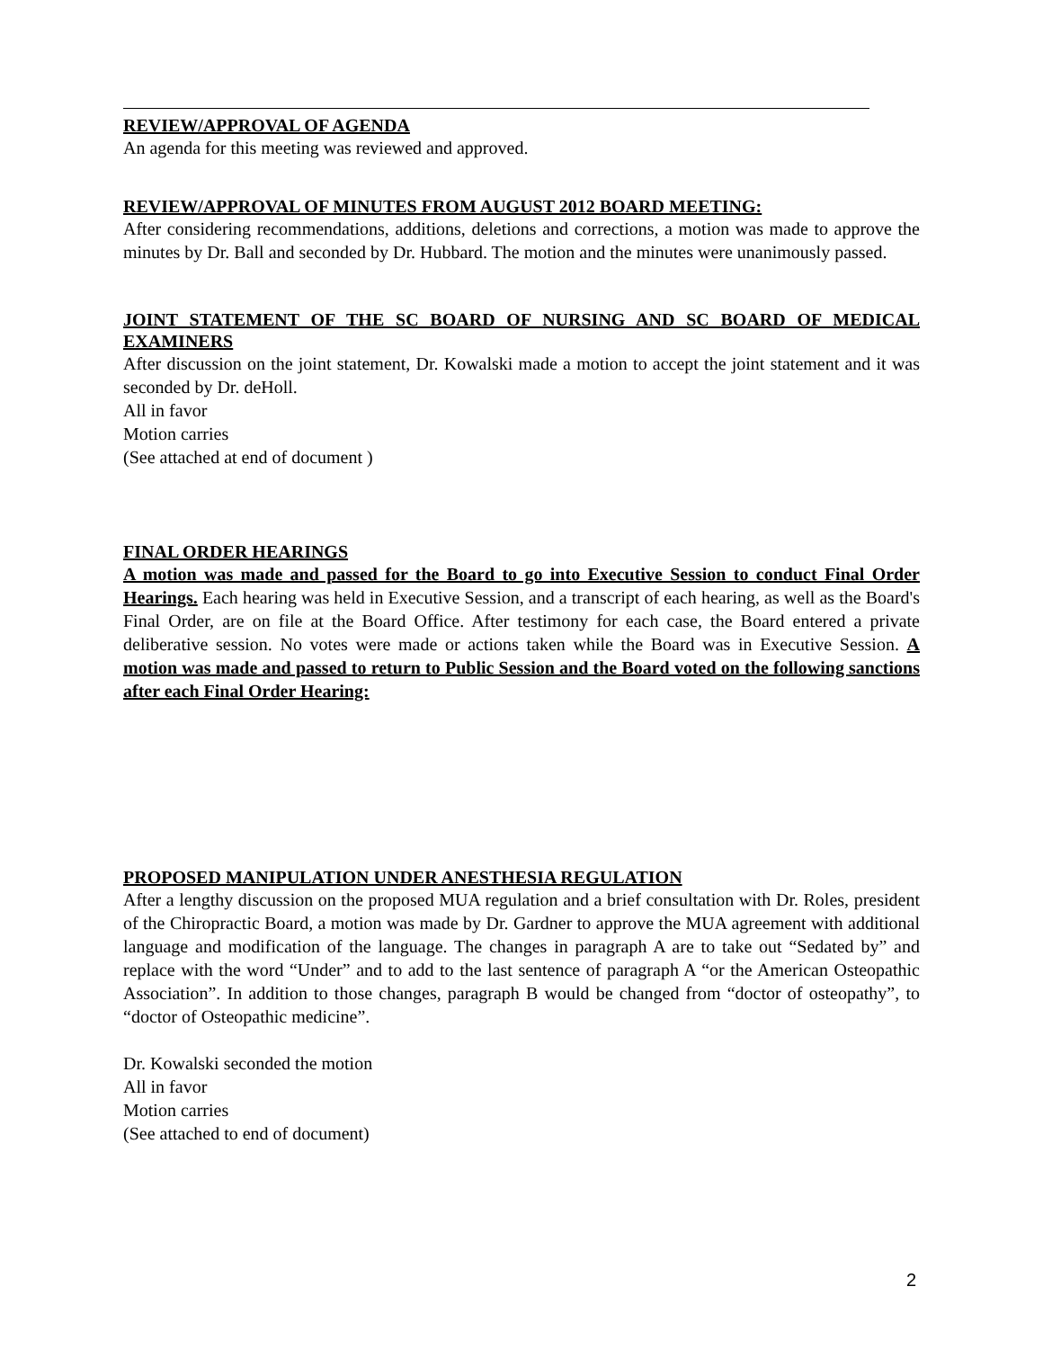REVIEW/APPROVAL OF AGENDA
An agenda for this meeting was reviewed and approved.
REVIEW/APPROVAL OF MINUTES FROM AUGUST 2012 BOARD MEETING:
After considering recommendations, additions, deletions and corrections, a motion was made to approve the minutes by Dr. Ball and seconded by Dr. Hubbard. The motion and the minutes were unanimously passed.
JOINT STATEMENT OF THE SC BOARD OF NURSING AND SC BOARD OF MEDICAL EXAMINERS
After discussion on the joint statement, Dr. Kowalski made a motion to accept the joint statement and it was seconded by Dr. deHoll.
All in favor
Motion carries
(See attached at end of document )
FINAL ORDER HEARINGS
A motion was made and passed for the Board to go into Executive Session to conduct Final Order Hearings. Each hearing was held in Executive Session, and a transcript of each hearing, as well as the Board's Final Order, are on file at the Board Office. After testimony for each case, the Board entered a private deliberative session. No votes were made or actions taken while the Board was in Executive Session. A motion was made and passed to return to Public Session and the Board voted on the following sanctions after each Final Order Hearing:
PROPOSED MANIPULATION UNDER ANESTHESIA REGULATION
After a lengthy discussion on the proposed MUA regulation and a brief consultation with Dr. Roles, president of the Chiropractic Board, a motion was made by Dr. Gardner to approve the MUA agreement with additional language and modification of the language. The changes in paragraph A are to take out “Sedated by” and replace with the word “Under” and to add to the last sentence of paragraph A “or the American Osteopathic Association”. In addition to those changes, paragraph B would be changed from “doctor of osteopathy”, to “doctor of Osteopathic medicine”.
Dr. Kowalski seconded the motion
All in favor
Motion carries
(See attached to end of document)
2